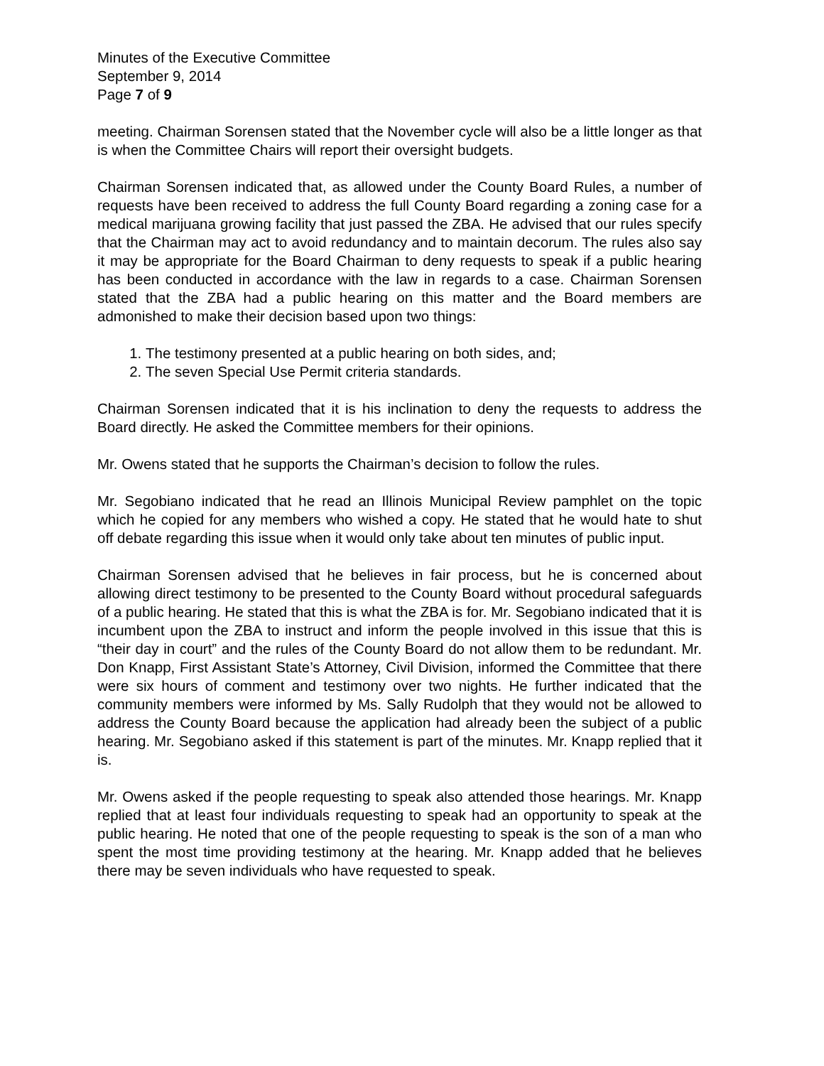Minutes of the Executive Committee
September 9, 2014
Page 7 of 9
meeting. Chairman Sorensen stated that the November cycle will also be a little longer as that is when the Committee Chairs will report their oversight budgets.
Chairman Sorensen indicated that, as allowed under the County Board Rules, a number of requests have been received to address the full County Board regarding a zoning case for a medical marijuana growing facility that just passed the ZBA. He advised that our rules specify that the Chairman may act to avoid redundancy and to maintain decorum. The rules also say it may be appropriate for the Board Chairman to deny requests to speak if a public hearing has been conducted in accordance with the law in regards to a case. Chairman Sorensen stated that the ZBA had a public hearing on this matter and the Board members are admonished to make their decision based upon two things:
1. The testimony presented at a public hearing on both sides, and;
2. The seven Special Use Permit criteria standards.
Chairman Sorensen indicated that it is his inclination to deny the requests to address the Board directly. He asked the Committee members for their opinions.
Mr. Owens stated that he supports the Chairman’s decision to follow the rules.
Mr. Segobiano indicated that he read an Illinois Municipal Review pamphlet on the topic which he copied for any members who wished a copy. He stated that he would hate to shut off debate regarding this issue when it would only take about ten minutes of public input.
Chairman Sorensen advised that he believes in fair process, but he is concerned about allowing direct testimony to be presented to the County Board without procedural safeguards of a public hearing. He stated that this is what the ZBA is for. Mr. Segobiano indicated that it is incumbent upon the ZBA to instruct and inform the people involved in this issue that this is “their day in court” and the rules of the County Board do not allow them to be redundant. Mr. Don Knapp, First Assistant State’s Attorney, Civil Division, informed the Committee that there were six hours of comment and testimony over two nights. He further indicated that the community members were informed by Ms. Sally Rudolph that they would not be allowed to address the County Board because the application had already been the subject of a public hearing. Mr. Segobiano asked if this statement is part of the minutes. Mr. Knapp replied that it is.
Mr. Owens asked if the people requesting to speak also attended those hearings. Mr. Knapp replied that at least four individuals requesting to speak had an opportunity to speak at the public hearing. He noted that one of the people requesting to speak is the son of a man who spent the most time providing testimony at the hearing. Mr. Knapp added that he believes there may be seven individuals who have requested to speak.